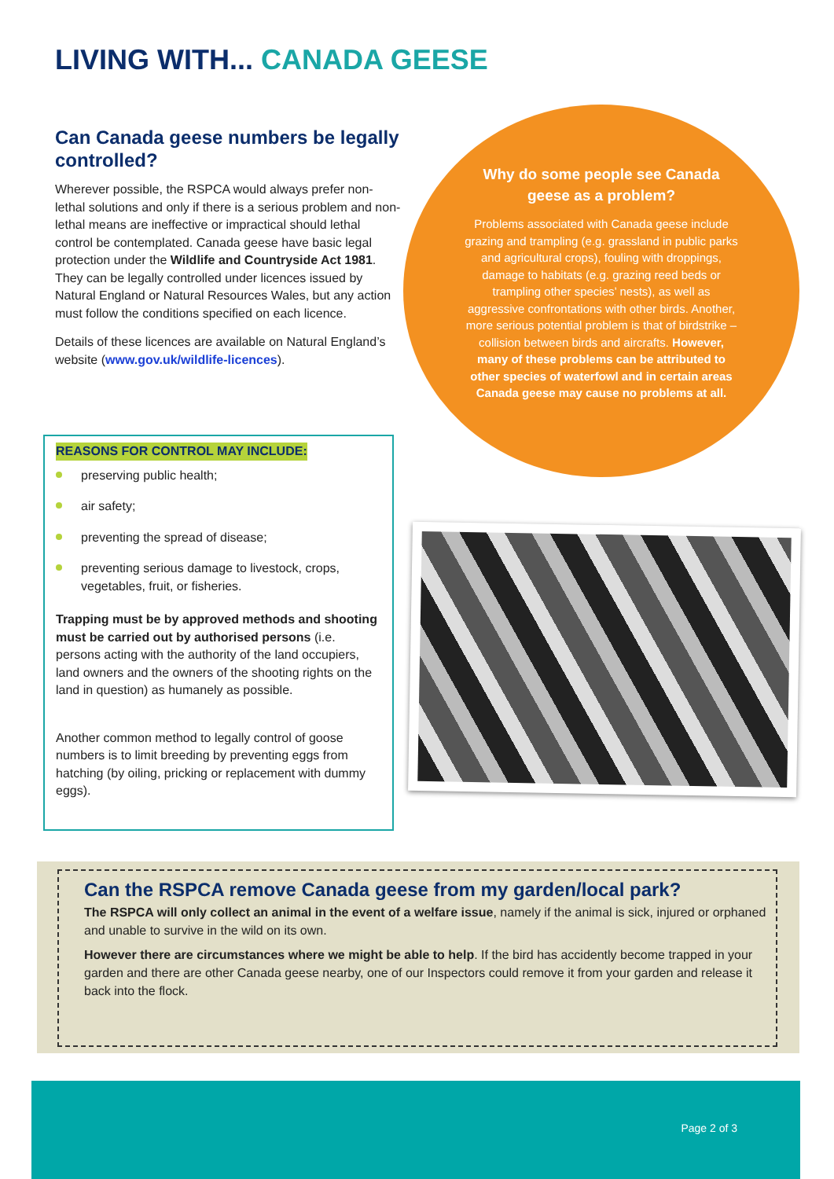LIVING WITH... CANADA GEESE
Can Canada geese numbers be legally controlled?
Wherever possible, the RSPCA would always prefer non-lethal solutions and only if there is a serious problem and non-lethal means are ineffective or impractical should lethal control be contemplated. Canada geese have basic legal protection under the Wildlife and Countryside Act 1981. They can be legally controlled under licences issued by Natural England or Natural Resources Wales, but any action must follow the conditions specified on each licence.
Details of these licences are available on Natural England’s website (www.gov.uk/wildlife-licences).
Why do some people see Canada geese as a problem?
Problems associated with Canada geese include grazing and trampling (e.g. grassland in public parks and agricultural crops), fouling with droppings, damage to habitats (e.g. grazing reed beds or trampling other species’ nests), as well as aggressive confrontations with other birds. Another, more serious potential problem is that of birdstrike – collision between birds and aircrafts. However, many of these problems can be attributed to other species of waterfowl and in certain areas Canada geese may cause no problems at all.
REASONS FOR CONTROL MAY INCLUDE:
preserving public health;
air safety;
preventing the spread of disease;
preventing serious damage to livestock, crops, vegetables, fruit, or fisheries.
Trapping must be by approved methods and shooting must be carried out by authorised persons (i.e. persons acting with the authority of the land occupiers, land owners and the owners of the shooting rights on the land in question) as humanely as possible.
Another common method to legally control of goose numbers is to limit breeding by preventing eggs from hatching (by oiling, pricking or replacement with dummy eggs).
Can the RSPCA remove Canada geese from my garden/local park?
The RSPCA will only collect an animal in the event of a welfare issue, namely if the animal is sick, injured or orphaned and unable to survive in the wild on its own.
However there are circumstances where we might be able to help. If the bird has accidently become trapped in your garden and there are other Canada geese nearby, one of our Inspectors could remove it from your garden and release it back into the flock.
Page 2 of 3